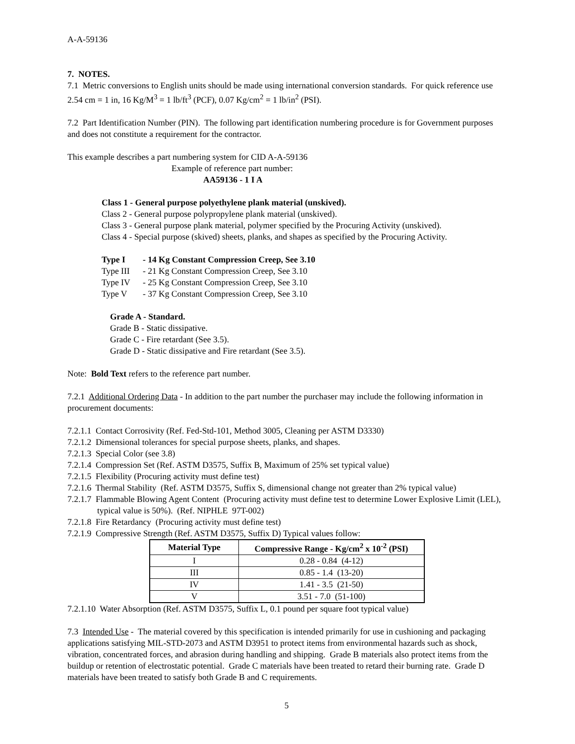A-A-59136
7. NOTES.
7.1 Metric conversions to English units should be made using international conversion standards. For quick reference use 2.54 cm = 1 in, 16 Kg/M<sup>3</sup> = 1 lb/ft<sup>3</sup> (PCF), 0.07 Kg/cm<sup>2</sup> = 1 lb/in<sup>2</sup> (PSI).
7.2 Part Identification Number (PIN). The following part identification numbering procedure is for Government purposes and does not constitute a requirement for the contractor.
This example describes a part numbering system for CID A-A-59136
Example of reference part number:
AA59136 - 1 I A
Class 1 - General purpose polyethylene plank material (unskived).
Class 2 - General purpose polypropylene plank material (unskived).
Class 3 - General purpose plank material, polymer specified by the Procuring Activity (unskived).
Class 4 - Special purpose (skived) sheets, planks, and shapes as specified by the Procuring Activity.
Type I - 14 Kg Constant Compression Creep, See 3.10
Type III - 21 Kg Constant Compression Creep, See 3.10
Type IV - 25 Kg Constant Compression Creep, See 3.10
Type V - 37 Kg Constant Compression Creep, See 3.10
Grade A - Standard.
Grade B - Static dissipative.
Grade C - Fire retardant (See 3.5).
Grade D - Static dissipative and Fire retardant (See 3.5).
Note: Bold Text refers to the reference part number.
7.2.1 Additional Ordering Data - In addition to the part number the purchaser may include the following information in procurement documents:
7.2.1.1 Contact Corrosivity (Ref. Fed-Std-101, Method 3005, Cleaning per ASTM D3330)
7.2.1.2 Dimensional tolerances for special purpose sheets, planks, and shapes.
7.2.1.3 Special Color (see 3.8)
7.2.1.4 Compression Set (Ref. ASTM D3575, Suffix B, Maximum of 25% set typical value)
7.2.1.5 Flexibility (Procuring activity must define test)
7.2.1.6 Thermal Stability (Ref. ASTM D3575, Suffix S, dimensional change not greater than 2% typical value)
7.2.1.7 Flammable Blowing Agent Content (Procuring activity must define test to determine Lower Explosive Limit (LEL), typical value is 50%). (Ref. NIPHLE 97T-002)
7.2.1.8 Fire Retardancy (Procuring activity must define test)
7.2.1.9 Compressive Strength (Ref. ASTM D3575, Suffix D) Typical values follow:
| Material Type | Compressive Range - Kg/cm<sup>2</sup> x 10<sup>-2</sup> (PSI) |
| --- | --- |
| I | 0.28 - 0.84 (4-12) |
| III | 0.85 - 1.4 (13-20) |
| IV | 1.41 - 3.5 (21-50) |
| V | 3.51 - 7.0 (51-100) |
7.2.1.10 Water Absorption (Ref. ASTM D3575, Suffix L, 0.1 pound per square foot typical value)
7.3 Intended Use - The material covered by this specification is intended primarily for use in cushioning and packaging applications satisfying MIL-STD-2073 and ASTM D3951 to protect items from environmental hazards such as shock, vibration, concentrated forces, and abrasion during handling and shipping. Grade B materials also protect items from the buildup or retention of electrostatic potential. Grade C materials have been treated to retard their burning rate. Grade D materials have been treated to satisfy both Grade B and C requirements.
5